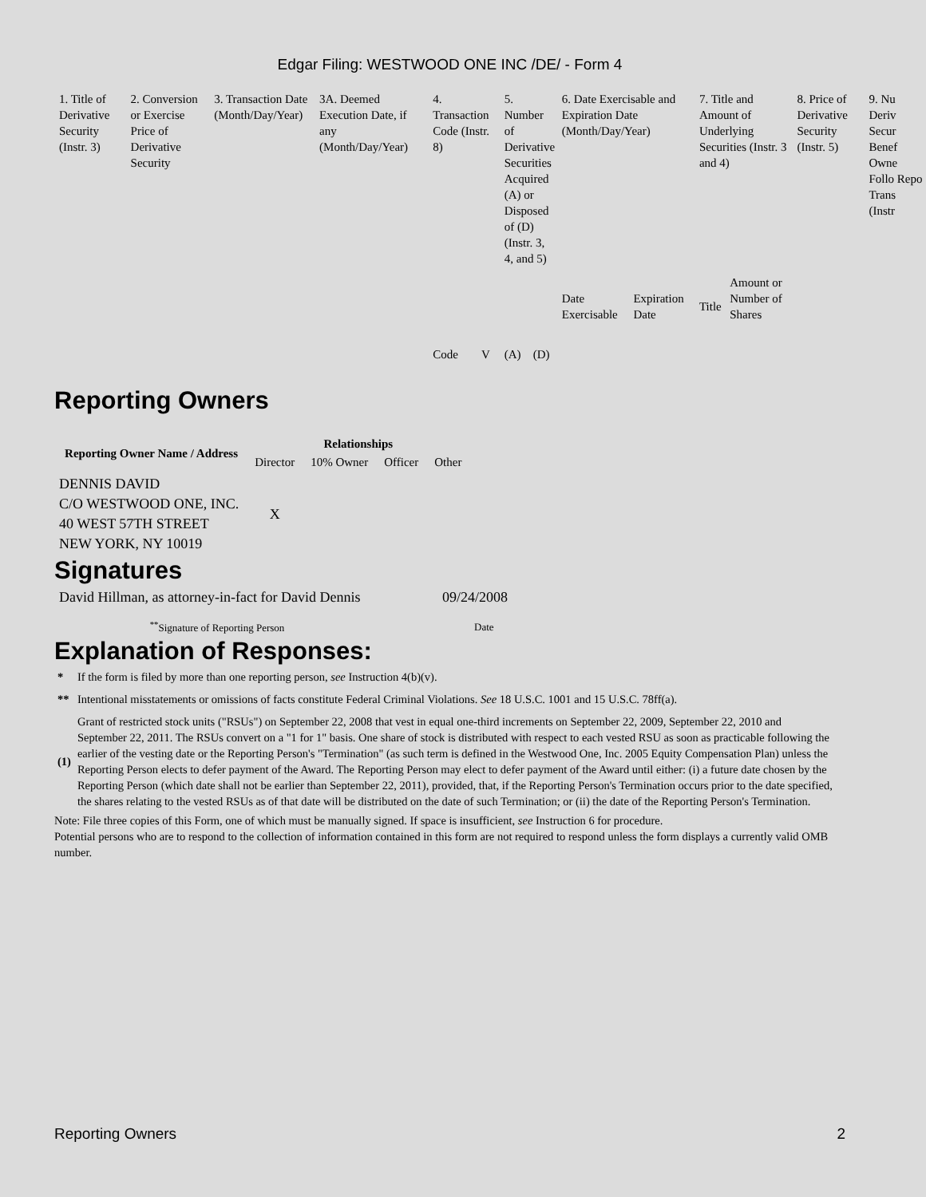Edgar Filing: WESTWOOD ONE INC /DE/ - Form 4
| 1. Title of Derivative Security (Instr. 3) | 2. Conversion or Exercise Price of Derivative Security | 3. Transaction Date (Month/Day/Year) | 3A. Deemed Execution Date, if any (Month/Day/Year) | 4. Transaction Code (Instr. 8) | | 5. Number of Derivative Securities Acquired (A) or Disposed of (D) (Instr. 3, 4, and 5) | | 6. Date Exercisable and Expiration Date (Month/Day/Year) | | 7. Title and Amount of Underlying Securities (Instr. 3 and 4) | | 8. Price of Derivative Security (Instr. 5) | 9. Nu Deriv Secur Benef Owne Follo Repo Trans (Instr |
| | | | | Code | V | (A) | (D) | Date Exercisable | Expiration Date | Title | Amount or Number of Shares | | |
Reporting Owners
| Reporting Owner Name / Address | Relationships | | | |
| --- | --- | --- | --- | --- |
| | Director | 10% Owner | Officer | Other |
| DENNIS DAVID C/O WESTWOOD ONE, INC. 40 WEST 57TH STREET NEW YORK, NY 10019 | X | | | |
Signatures
| David Hillman, as attorney-in-fact for David Dennis | 09/24/2008 |
| <sup>**</sup> Signature of Reporting Person | Date |
Explanation of Responses:
| * | If the form is filed by more than one reporting person, see Instruction 4(b)(v). |
| ** | Intentional misstatements or omissions of facts constitute Federal Criminal Violations. See 18 U.S.C. 1001 and 15 U.S.C. 78ff(a). |
| (1) | Grant of restricted stock units ("RSUs") on September 22, 2008 that vest in equal one-third increments on September 22, 2009, September 22, 2010 and September 22, 2011. The RSUs convert on a "1 for 1" basis. One share of stock is distributed with respect to each vested RSU as soon as practicable following the earlier of the vesting date or the Reporting Person's "Termination" (as such term is defined in the Westwood One, Inc. 2005 Equity Compensation Plan) unless the Reporting Person elects to defer payment of the Award. The Reporting Person may elect to defer payment of the Award until either: (i) a future date chosen by the Reporting Person (which date shall not be earlier than September 22, 2011), provided, that, if the Reporting Person's Termination occurs prior to the date specified, the shares relating to the vested RSUs as of that date will be distributed on the date of such Termination; or (ii) the date of the Reporting Person's Termination. |
Note: File three copies of this Form, one of which must be manually signed. If space is insufficient, see Instruction 6 for procedure.
Potential persons who are to respond to the collection of information contained in this form are not required to respond unless the form displays a currently valid OMB number.
Reporting Owners 2